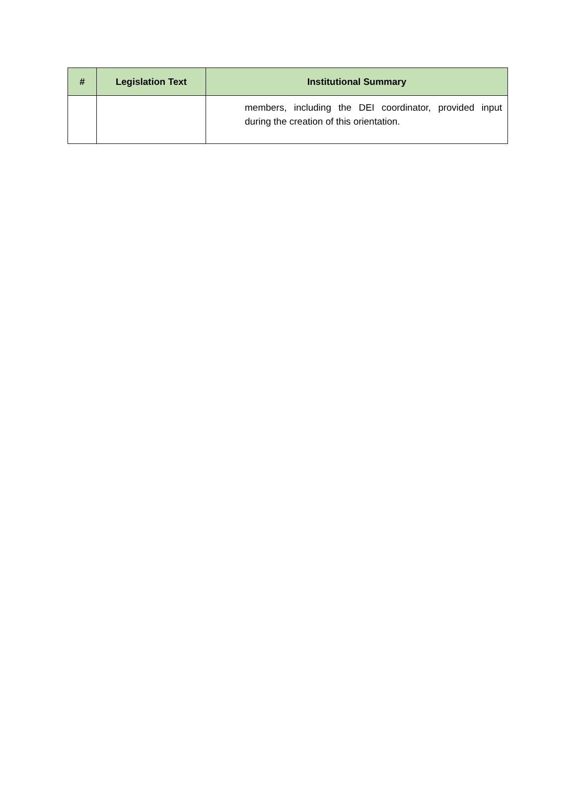| # | Legislation Text | Institutional Summary |
| --- | --- | --- |
| | | members, including the DEI coordinator, provided input during the creation of this orientation. |